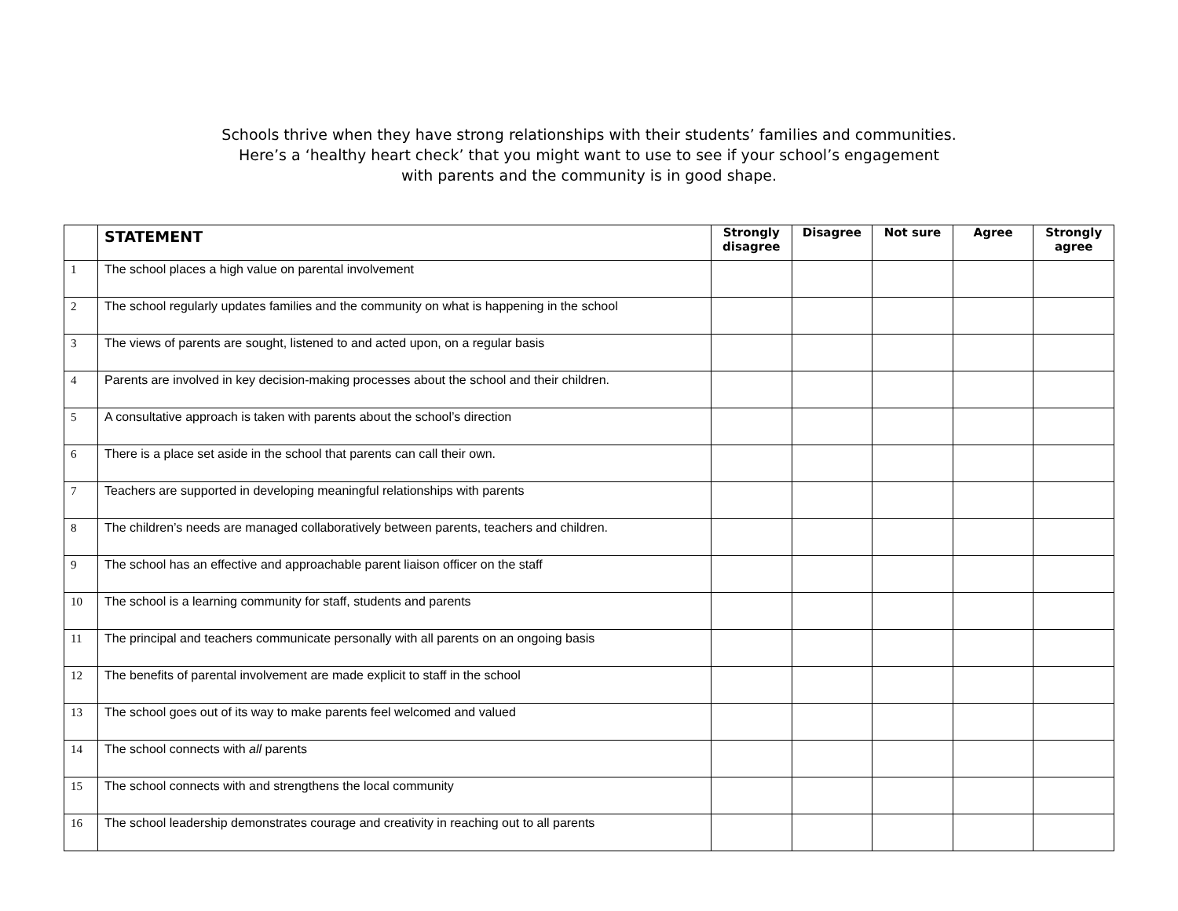Schools thrive when they have strong relationships with their students’ families and communities.
Here’s a ‘healthy heart check’ that you might want to use to see if your school’s engagement
with parents and the community is in good shape.
| | STATEMENT | Strongly disagree | Disagree | Not sure | Agree | Strongly agree |
| --- | --- | --- | --- | --- | --- | --- |
| 1 | The school places a high value on parental involvement | | | | | |
| 2 | The school regularly updates families and the community on what is happening in the school | | | | | |
| 3 | The views of parents are sought, listened to and acted upon, on a regular basis | | | | | |
| 4 | Parents are involved in key decision-making processes about the school and their children. | | | | | |
| 5 | A consultative approach is taken with parents about the school’s direction | | | | | |
| 6 | There is a place set aside in the school that parents can call their own. | | | | | |
| 7 | Teachers are supported in developing meaningful relationships with parents | | | | | |
| 8 | The children’s needs are managed collaboratively between parents, teachers and children. | | | | | |
| 9 | The school has an effective and approachable parent liaison officer on the staff | | | | | |
| 10 | The school is a learning community for staff, students and parents | | | | | |
| 11 | The principal and teachers communicate personally with all parents on an ongoing basis | | | | | |
| 12 | The benefits of parental involvement are made explicit to staff in the school | | | | | |
| 13 | The school goes out of its way to make parents feel welcomed and valued | | | | | |
| 14 | The school connects with all parents | | | | | |
| 15 | The school connects with and strengthens the local community | | | | | |
| 16 | The school leadership demonstrates courage and creativity in reaching out to all parents | | | | | |